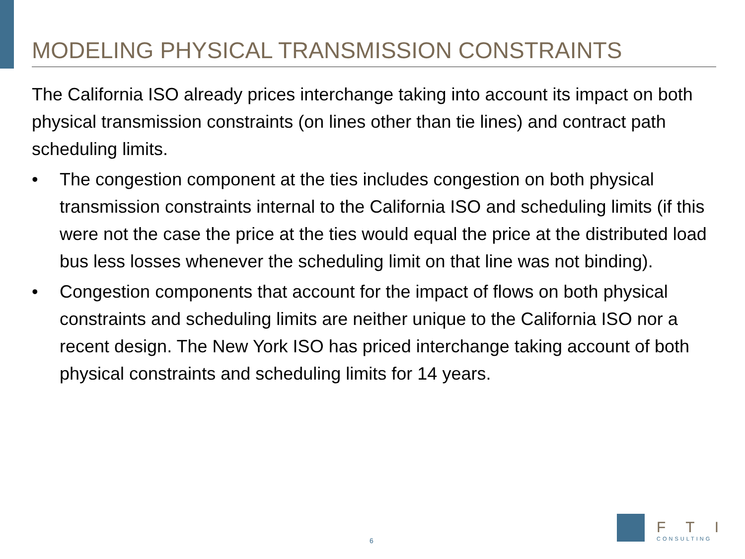MODELING PHYSICAL TRANSMISSION CONSTRAINTS
The California ISO already prices interchange taking into account its impact on both physical transmission constraints (on lines other than tie lines) and contract path scheduling limits.
• The congestion component at the ties includes congestion on both physical transmission constraints internal to the California ISO and scheduling limits (if this were not the case the price at the ties would equal the price at the distributed load bus less losses whenever the scheduling limit on that line was not binding).
• Congestion components that account for the impact of flows on both physical constraints and scheduling limits are neither unique to the California ISO nor a recent design. The New York ISO has priced interchange taking account of both physical constraints and scheduling limits for 14 years.
6
FTI
CONSULTING